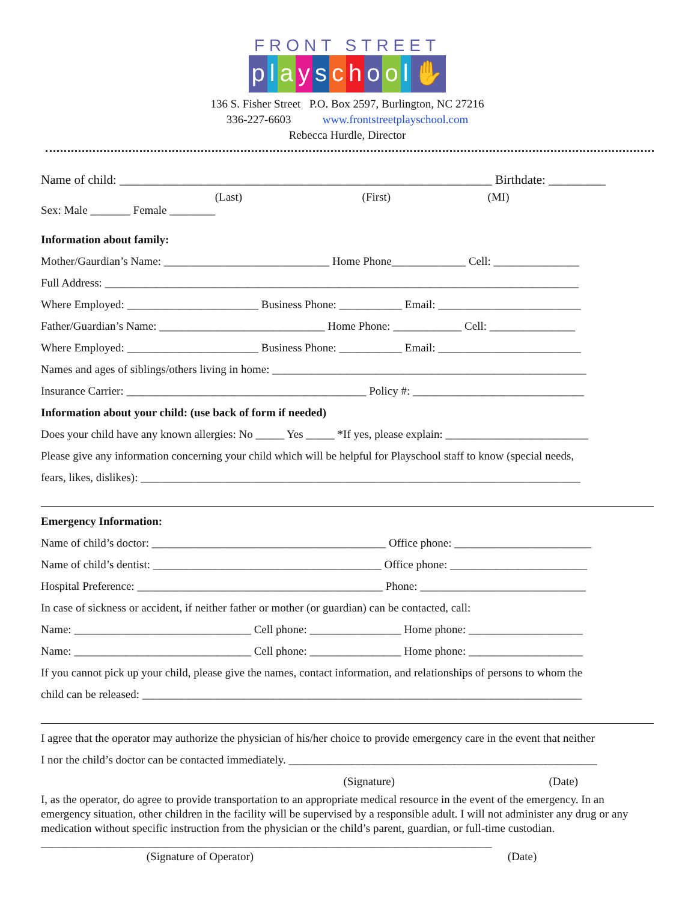FRONT STREET
playschool ✋
136 S. Fisher Street P.O. Box 2597, Burlington, NC 27216
336-227-6603 www.frontstreetplayschool.com
Rebecca Hurdle, Director
Name of child: ___________________________________________________________ Birthdate: _________
(Last) (First) (MI)
Sex: Male _______ Female ________
Information about family:
Mother/Gaurdian’s Name: _____________________________ Home Phone_____________ Cell: _______________
Full Address: ___________________________________________________________________________________
Where Employed: _______________________ Business Phone: ___________ Email: _________________________
Father/Guardian’s Name: _____________________________ Home Phone: ____________ Cell: _______________
Where Employed: _______________________ Business Phone: ___________ Email: _________________________
Names and ages of siblings/others living in home: _______________________________________________________
Insurance Carrier: __________________________________________ Policy #: ______________________________
Information about your child: (use back of form if needed)
Does your child have any known allergies: No _____ Yes _____ *If yes, please explain: _________________________
Please give any information concerning your child which will be helpful for Playschool staff to know (special needs,
fears, likes, dislikes): _____________________________________________________________________________
Emergency Information:
Name of child’s doctor: _________________________________________ Office phone: ________________________
Name of child’s dentist: ________________________________________ Office phone: ________________________
Hospital Preference: ___________________________________________ Phone: _____________________________
In case of sickness or accident, if neither father or mother (or guardian) can be contacted, call:
Name: _______________________________ Cell phone: ________________ Home phone: ____________________
Name: _______________________________ Cell phone: ________________ Home phone: ____________________
If you cannot pick up your child, please give the names, contact information, and relationships of persons to whom the
child can be released: _____________________________________________________________________________
I agree that the operator may authorize the physician of his/her choice to provide emergency care in the event that neither
I nor the child’s doctor can be contacted immediately. ______________________________________________________
(Signature) (Date)
I, as the operator, do agree to provide transportation to an appropriate medical resource in the event of the emergency. In an emergency situation, other children in the facility will be supervised by a responsible adult. I will not administer any drug or any medication without specific instruction from the physician or the child’s parent, guardian, or full-time custodian. _______________________________________________________________________________
(Signature of Operator) (Date)